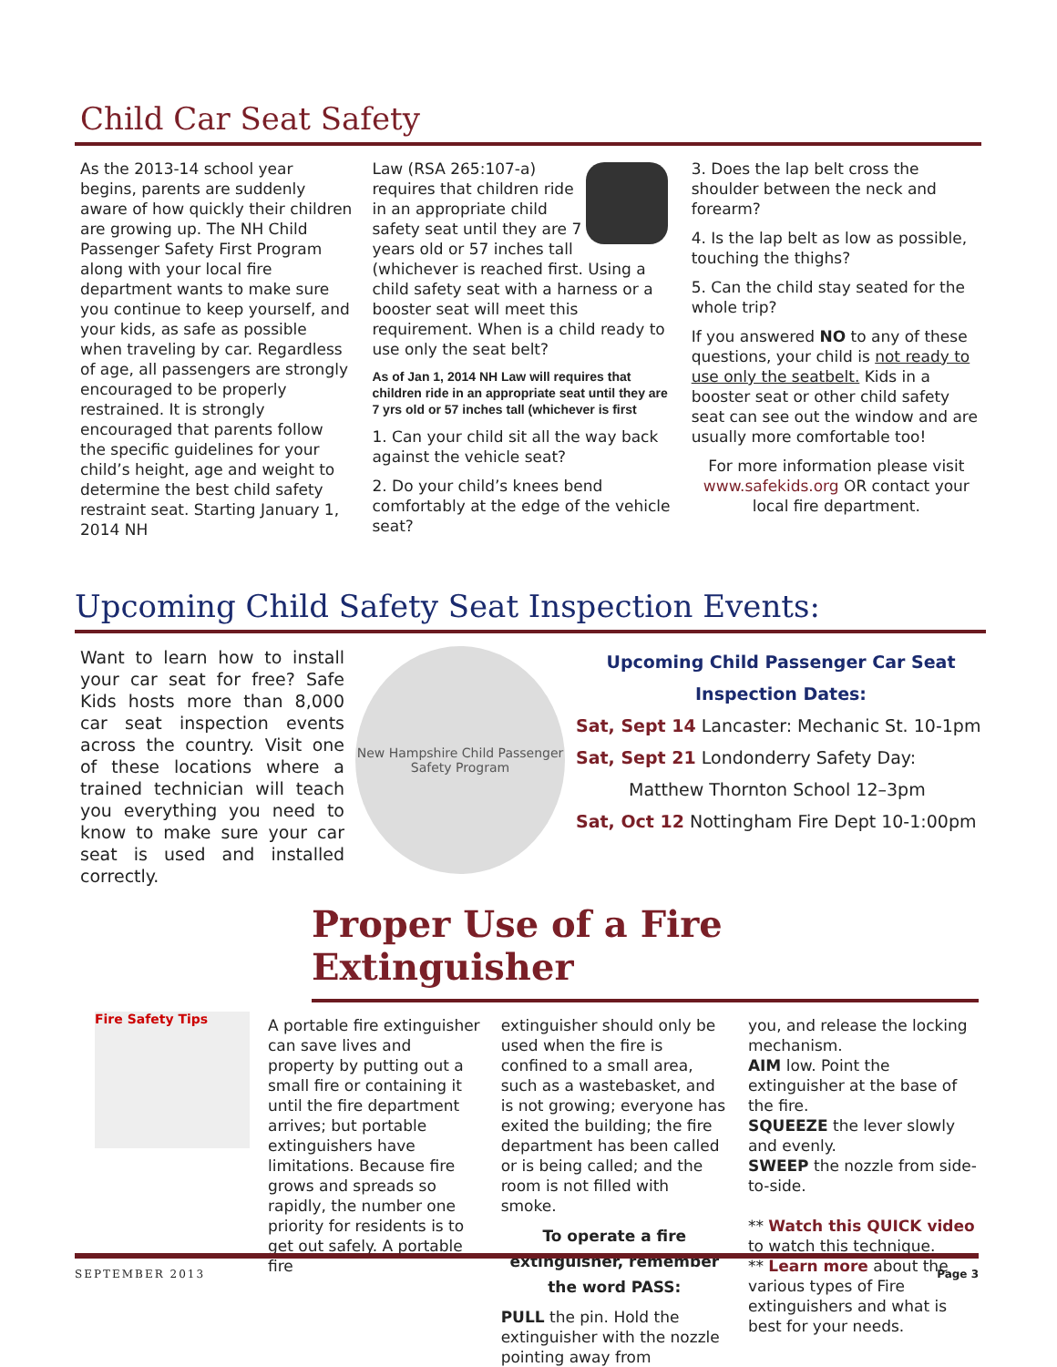Child Car Seat Safety
As the 2013-14 school year begins, parents are suddenly aware of how quickly their children are growing up. The NH Child Passenger Safety First Program along with your local fire department wants to make sure you continue to keep yourself, and your kids, as safe as possible when traveling by car. Regardless of age, all passengers are strongly encouraged to be properly restrained. It is strongly encouraged that parents follow the specific guidelines for your child’s height, age and weight to determine the best child safety restraint seat. Starting January 1, 2014 NH
Law (RSA 265:107-a) requires that children ride in an appropriate child safety seat until they are 7 years old or 57 inches tall (whichever is reached first. Using a child safety seat with a harness or a booster seat will meet this requirement. When is a child ready to use only the seat belt?
As of Jan 1, 2014 NH Law will requires that children ride in an appropriate seat until they are 7 yrs old or 57 inches tall (whichever is first
1. Can your child sit all the way back against the vehicle seat?
2. Do your child’s knees bend comfortably at the edge of the vehicle seat?
3. Does the lap belt cross the shoulder between the neck and forearm?
4. Is the lap belt as low as possible, touching the thighs?
5. Can the child stay seated for the whole trip?
If you answered NO to any of these questions, your child is not ready to use only the seatbelt. Kids in a booster seat or other child safety seat can see out the window and are usually more comfortable too!
For more information please visit www.safekids.org OR contact your local fire department.
Upcoming Child Safety Seat Inspection Events:
Want to learn how to install your car seat for free? Safe Kids hosts more than 8,000 car seat inspection events across the country. Visit one of these locations where a trained technician will teach you everything you need to know to make sure your car seat is used and installed correctly.
New Hampshire Child Passenger Safety Program
Upcoming Child Passenger Car Seat
Inspection Dates:
Sat, Sept 14 Lancaster: Mechanic St. 10-1pm
Sat, Sept 21 Londonderry Safety Day:
Matthew Thornton School 12–3pm
Sat, Oct 12 Nottingham Fire Dept 10-1:00pm
Proper Use of a Fire Extinguisher
Fire Safety Tips
A portable fire extinguisher can save lives and property by putting out a small fire or containing it until the fire department arrives; but portable extinguishers have limitations. Because fire grows and spreads so rapidly, the number one priority for residents is to get out safely. A portable fire
extinguisher should only be used when the fire is confined to a small area, such as a wastebasket, and is not growing; everyone has exited the building; the fire department has been called or is being called; and the room is not filled with smoke.
To operate a fire extinguisher, remember the word PASS:
PULL the pin. Hold the extinguisher with the nozzle pointing away from
you, and release the locking mechanism.
AIM low. Point the extinguisher at the base of the fire.
SQUEEZE the lever slowly and evenly.
SWEEP the nozzle from side-to-side.
** Watch this QUICK video to watch this technique.
** Learn more about the various types of Fire extinguishers and what is best for your needs.
SEPTEMBER 2013 Page 3